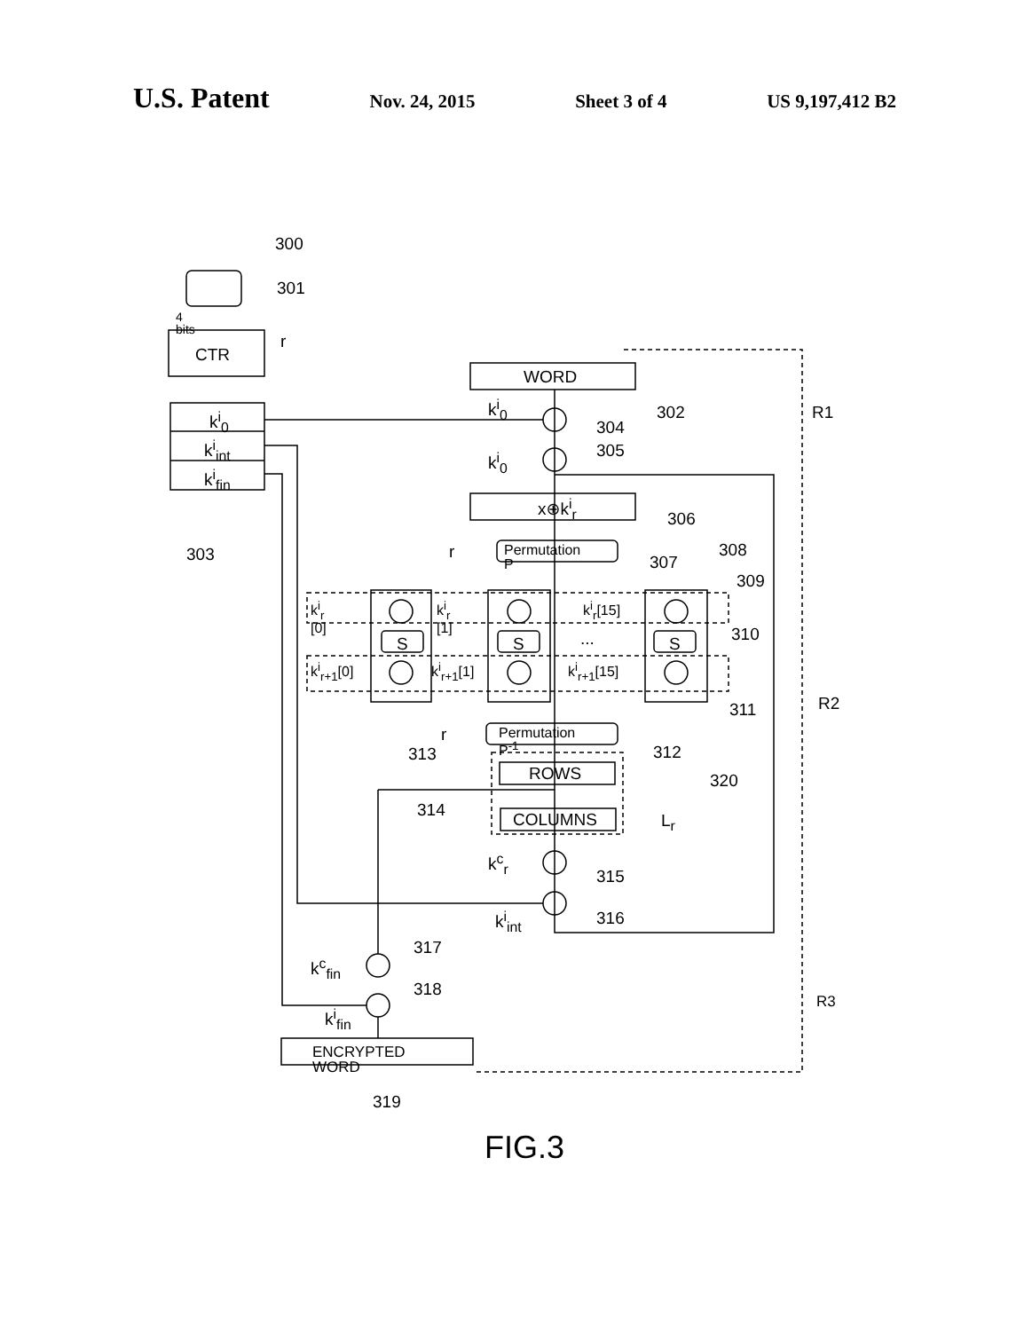U.S. Patent
Nov. 24, 2015 Sheet 3 of 4 US 9,197,412 B2
300
301
4 bits
CTR
r
k<sup>i</sup><sub>0</sub>
k<sup>i</sup><sub>int</sub>
k<sup>i</sup><sub>fin</sub>
303
WORD
k<sup>i</sup><sub>0</sub> 302
304
k<sup>i</sup><sub>0</sub> 305
R1
x⊕k<sup>i</sup><sub>r</sub>
306
r Permutation P
307
308
309
k<sup>i</sup><sub>r</sub> [0] k<sup>i</sup><sub>r</sub> [1] k<sup>i</sup><sub>r</sub>[15]
S S ... S 310
k<sup>i</sup><sub>r+1</sub>[0] k<sup>i</sup><sub>r+1</sub>[1] k<sup>i</sup><sub>r+1</sub>[15]
311 R2
r Permutation P<sup>-1</sup>
312
313
ROWS 320
314 COLUMNS L<sub>r</sub>
k<sup>c</sup><sub>r</sub>
315
k<sup>i</sup><sub>int</sub> 316
317
k<sup>c</sup><sub>fin</sub>
318
R3
k<sup>i</sup><sub>fin</sub>
ENCRYPTED WORD
319
FIG.3